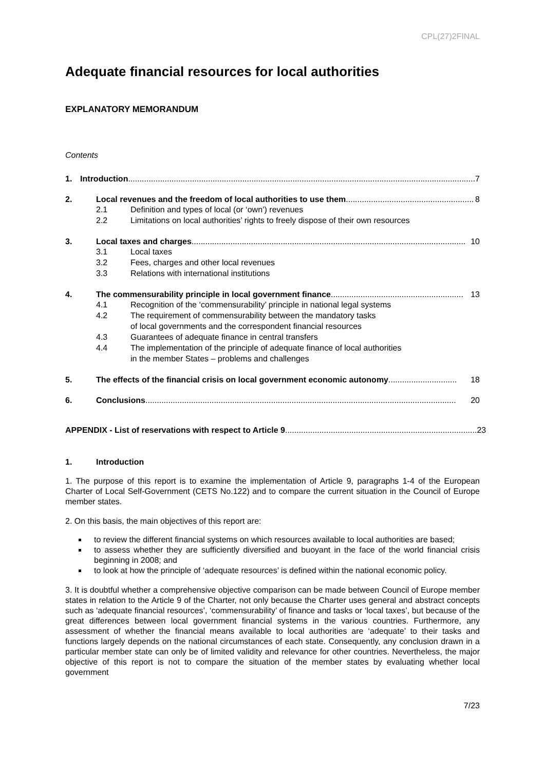CPL(27)2FINAL
Adequate financial resources for local authorities
EXPLANATORY MEMORANDUM
Contents
1. Introduction........................................................................................................................................................ 7
2. Local revenues and the freedom of local authorities to use them........................................................ 8
2.1 Definition and types of local (or ‘own’) revenues
2.2 Limitations on local authorities’ rights to freely dispose of their own resources
3. Local taxes and charges........................................................................................................................ 10
3.1 Local taxes
3.2 Fees, charges and other local revenues
3.3 Relations with international institutions
4. The commensurability principle in local government finance.......................................................... 13
4.1 Recognition of the ‘commensurability’ principle in national legal systems
4.2 The requirement of commensurability between the mandatory tasks
of local governments and the correspondent financial resources
4.3 Guarantees of adequate finance in central transfers
4.4 The implementation of the principle of adequate finance of local authorities
in the member States – problems and challenges
5. The effects of the financial crisis on local government economic autonomy .............................. 18
6. Conclusions ........................................................................................................................................ 20
APPENDIX - List of reservations with respect to Article 9.................................................................................... 23
1. Introduction
1. The purpose of this report is to examine the implementation of Article 9, paragraphs 1-4 of the European Charter of Local Self-Government (CETS No.122) and to compare the current situation in the Council of Europe member states.
2. On this basis, the main objectives of this report are:
to review the different financial systems on which resources available to local authorities are based;
to assess whether they are sufficiently diversified and buoyant in the face of the world financial crisis beginning in 2008; and
to look at how the principle of ‘adequate resources’ is defined within the national economic policy.
3. It is doubtful whether a comprehensive objective comparison can be made between Council of Europe member states in relation to the Article 9 of the Charter, not only because the Charter uses general and abstract concepts such as ‘adequate financial resources’, ‘commensurability’ of finance and tasks or ‘local taxes’, but because of the great differences between local government financial systems in the various countries. Furthermore, any assessment of whether the financial means available to local authorities are ‘adequate’ to their tasks and functions largely depends on the national circumstances of each state. Consequently, any conclusion drawn in a particular member state can only be of limited validity and relevance for other countries. Nevertheless, the major objective of this report is not to compare the situation of the member states by evaluating whether local government
7/23